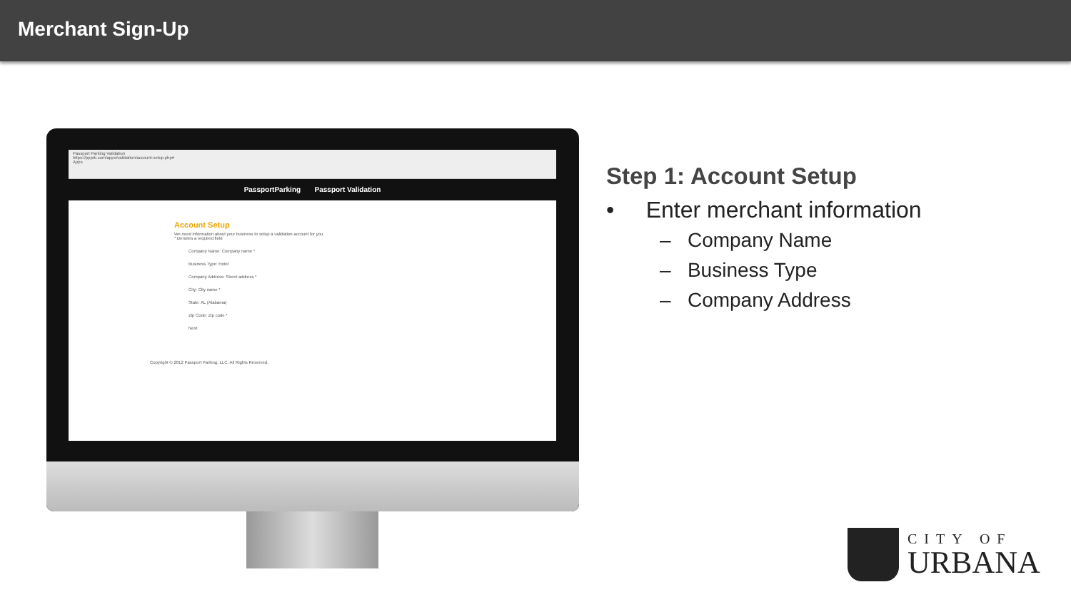Merchant Sign-Up
Passport Parking Validation
https://ppprk.com/apps/validation/account-setup.php#
Apps
PassportParking Passport Validation
Account Setup
We need information about your business to setup a validation account for you.
* Denotes a required field
Company Name: Company name *
Business Type: Hotel
Company Address: Street address *
City: City name *
State: AL (Alabama)
Zip Code: Zip code *
Next
Copyright © 2012 Passport Parking, LLC. All Rights Reserved.
Step 1: Account Setup
• Enter merchant information
– Company Name
– Business Type
– Company Address
CITY OF
URBANA